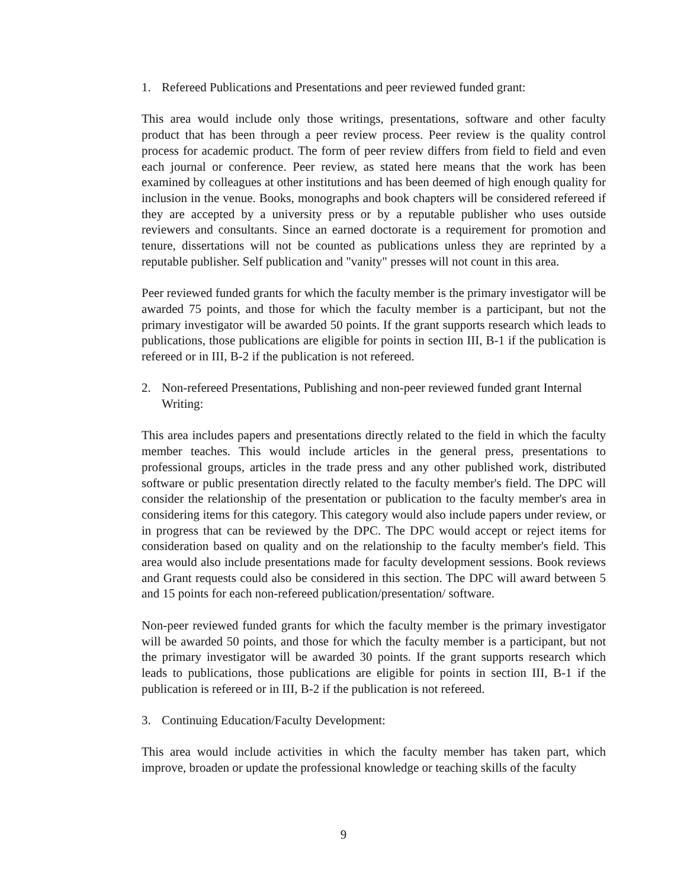1. Refereed Publications and Presentations and peer reviewed funded grant:
This area would include only those writings, presentations, software and other faculty product that has been through a peer review process. Peer review is the quality control process for academic product. The form of peer review differs from field to field and even each journal or conference. Peer review, as stated here means that the work has been examined by colleagues at other institutions and has been deemed of high enough quality for inclusion in the venue. Books, monographs and book chapters will be considered refereed if they are accepted by a university press or by a reputable publisher who uses outside reviewers and consultants. Since an earned doctorate is a requirement for promotion and tenure, dissertations will not be counted as publications unless they are reprinted by a reputable publisher. Self publication and "vanity" presses will not count in this area.
Peer reviewed funded grants for which the faculty member is the primary investigator will be awarded 75 points, and those for which the faculty member is a participant, but not the primary investigator will be awarded 50 points. If the grant supports research which leads to publications, those publications are eligible for points in section III, B-1 if the publication is refereed or in III, B-2 if the publication is not refereed.
2. Non-refereed Presentations, Publishing and non-peer reviewed funded grant Internal Writing:
This area includes papers and presentations directly related to the field in which the faculty member teaches. This would include articles in the general press, presentations to professional groups, articles in the trade press and any other published work, distributed software or public presentation directly related to the faculty member's field. The DPC will consider the relationship of the presentation or publication to the faculty member's area in considering items for this category. This category would also include papers under review, or in progress that can be reviewed by the DPC. The DPC would accept or reject items for consideration based on quality and on the relationship to the faculty member's field. This area would also include presentations made for faculty development sessions. Book reviews and Grant requests could also be considered in this section. The DPC will award between 5 and 15 points for each non-refereed publication/presentation/ software.
Non-peer reviewed funded grants for which the faculty member is the primary investigator will be awarded 50 points, and those for which the faculty member is a participant, but not the primary investigator will be awarded 30 points. If the grant supports research which leads to publications, those publications are eligible for points in section III, B-1 if the publication is refereed or in III, B-2 if the publication is not refereed.
3. Continuing Education/Faculty Development:
This area would include activities in which the faculty member has taken part, which improve, broaden or update the professional knowledge or teaching skills of the faculty
9